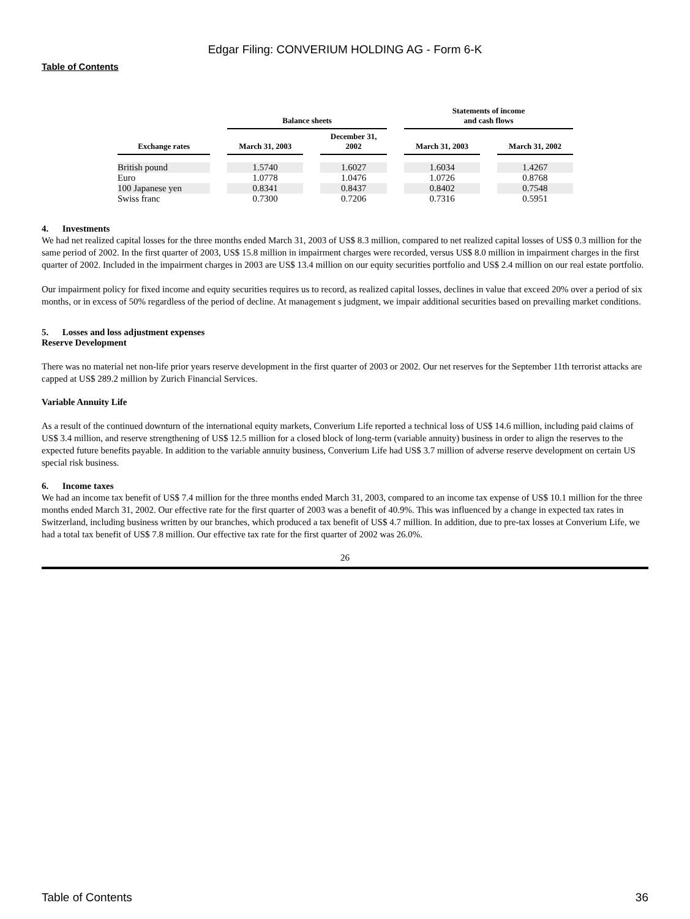Edgar Filing: CONVERIUM HOLDING AG - Form 6-K
Table of Contents
| | Balance sheets | | Statements of income and cash flows | |
| --- | --- | --- | --- | --- |
| Exchange rates | March 31, 2003 | December 31, 2002 | March 31, 2003 | March 31, 2002 |
| British pound | 1.5740 | 1.6027 | 1.6034 | 1.4267 |
| Euro | 1.0778 | 1.0476 | 1.0726 | 0.8768 |
| 100 Japanese yen | 0.8341 | 0.8437 | 0.8402 | 0.7548 |
| Swiss franc | 0.7300 | 0.7206 | 0.7316 | 0.5951 |
4. Investments
We had net realized capital losses for the three months ended March 31, 2003 of US$ 8.3 million, compared to net realized capital losses of US$ 0.3 million for the same period of 2002. In the first quarter of 2003, US$ 15.8 million in impairment charges were recorded, versus US$ 8.0 million in impairment charges in the first quarter of 2002. Included in the impairment charges in 2003 are US$ 13.4 million on our equity securities portfolio and US$ 2.4 million on our real estate portfolio.
Our impairment policy for fixed income and equity securities requires us to record, as realized capital losses, declines in value that exceed 20% over a period of six months, or in excess of 50% regardless of the period of decline. At management s judgment, we impair additional securities based on prevailing market conditions.
5. Losses and loss adjustment expenses
Reserve Development
There was no material net non-life prior years reserve development in the first quarter of 2003 or 2002. Our net reserves for the September 11th terrorist attacks are capped at US$ 289.2 million by Zurich Financial Services.
Variable Annuity Life
As a result of the continued downturn of the international equity markets, Converium Life reported a technical loss of US$ 14.6 million, including paid claims of US$ 3.4 million, and reserve strengthening of US$ 12.5 million for a closed block of long-term (variable annuity) business in order to align the reserves to the expected future benefits payable. In addition to the variable annuity business, Converium Life had US$ 3.7 million of adverse reserve development on certain US special risk business.
6. Income taxes
We had an income tax benefit of US$ 7.4 million for the three months ended March 31, 2003, compared to an income tax expense of US$ 10.1 million for the three months ended March 31, 2002. Our effective rate for the first quarter of 2003 was a benefit of 40.9%. This was influenced by a change in expected tax rates in Switzerland, including business written by our branches, which produced a tax benefit of US$ 4.7 million. In addition, due to pre-tax losses at Converium Life, we had a total tax benefit of US$ 7.8 million. Our effective tax rate for the first quarter of 2002 was 26.0%.
26
Table of Contents 36